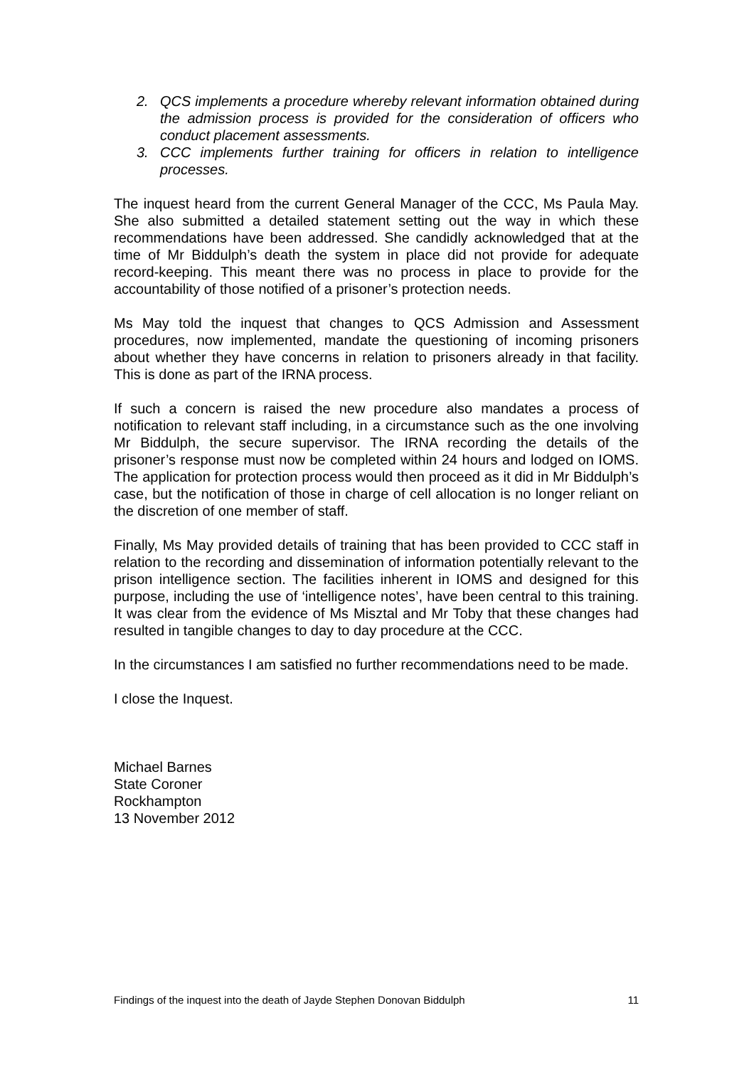2. QCS implements a procedure whereby relevant information obtained during the admission process is provided for the consideration of officers who conduct placement assessments.
3. CCC implements further training for officers in relation to intelligence processes.
The inquest heard from the current General Manager of the CCC, Ms Paula May. She also submitted a detailed statement setting out the way in which these recommendations have been addressed. She candidly acknowledged that at the time of Mr Biddulph’s death the system in place did not provide for adequate record-keeping. This meant there was no process in place to provide for the accountability of those notified of a prisoner’s protection needs.
Ms May told the inquest that changes to QCS Admission and Assessment procedures, now implemented, mandate the questioning of incoming prisoners about whether they have concerns in relation to prisoners already in that facility. This is done as part of the IRNA process.
If such a concern is raised the new procedure also mandates a process of notification to relevant staff including, in a circumstance such as the one involving Mr Biddulph, the secure supervisor. The IRNA recording the details of the prisoner’s response must now be completed within 24 hours and lodged on IOMS. The application for protection process would then proceed as it did in Mr Biddulph’s case, but the notification of those in charge of cell allocation is no longer reliant on the discretion of one member of staff.
Finally, Ms May provided details of training that has been provided to CCC staff in relation to the recording and dissemination of information potentially relevant to the prison intelligence section. The facilities inherent in IOMS and designed for this purpose, including the use of ‘intelligence notes’, have been central to this training. It was clear from the evidence of Ms Misztal and Mr Toby that these changes had resulted in tangible changes to day to day procedure at the CCC.
In the circumstances I am satisfied no further recommendations need to be made.
I close the Inquest.
Michael Barnes
State Coroner
Rockhampton
13 November 2012
Findings of the inquest into the death of Jayde Stephen Donovan Biddulph 11